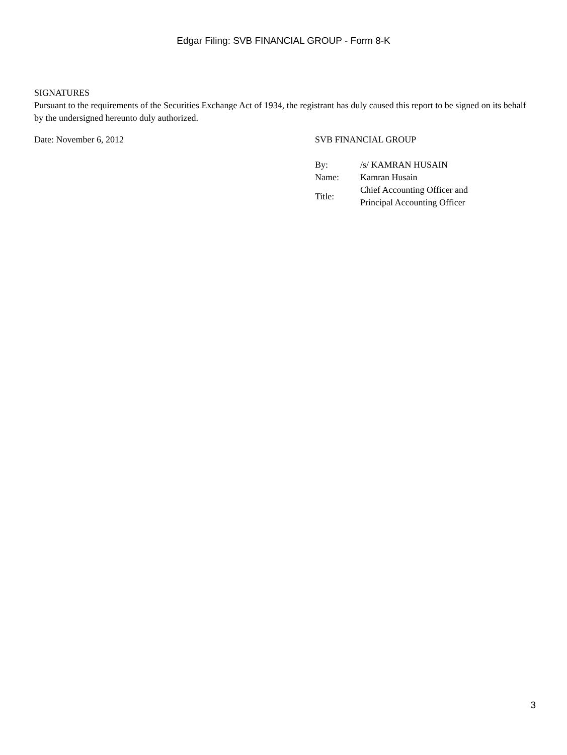Edgar Filing: SVB FINANCIAL GROUP - Form 8-K
SIGNATURES
Pursuant to the requirements of the Securities Exchange Act of 1934, the registrant has duly caused this report to be signed on its behalf by the undersigned hereunto duly authorized.
Date: November 6, 2012 SVB FINANCIAL GROUP
| By: | /s/ KAMRAN HUSAIN |
| Name: | Kamran Husain |
| Title: | Chief Accounting Officer and Principal Accounting Officer |
3